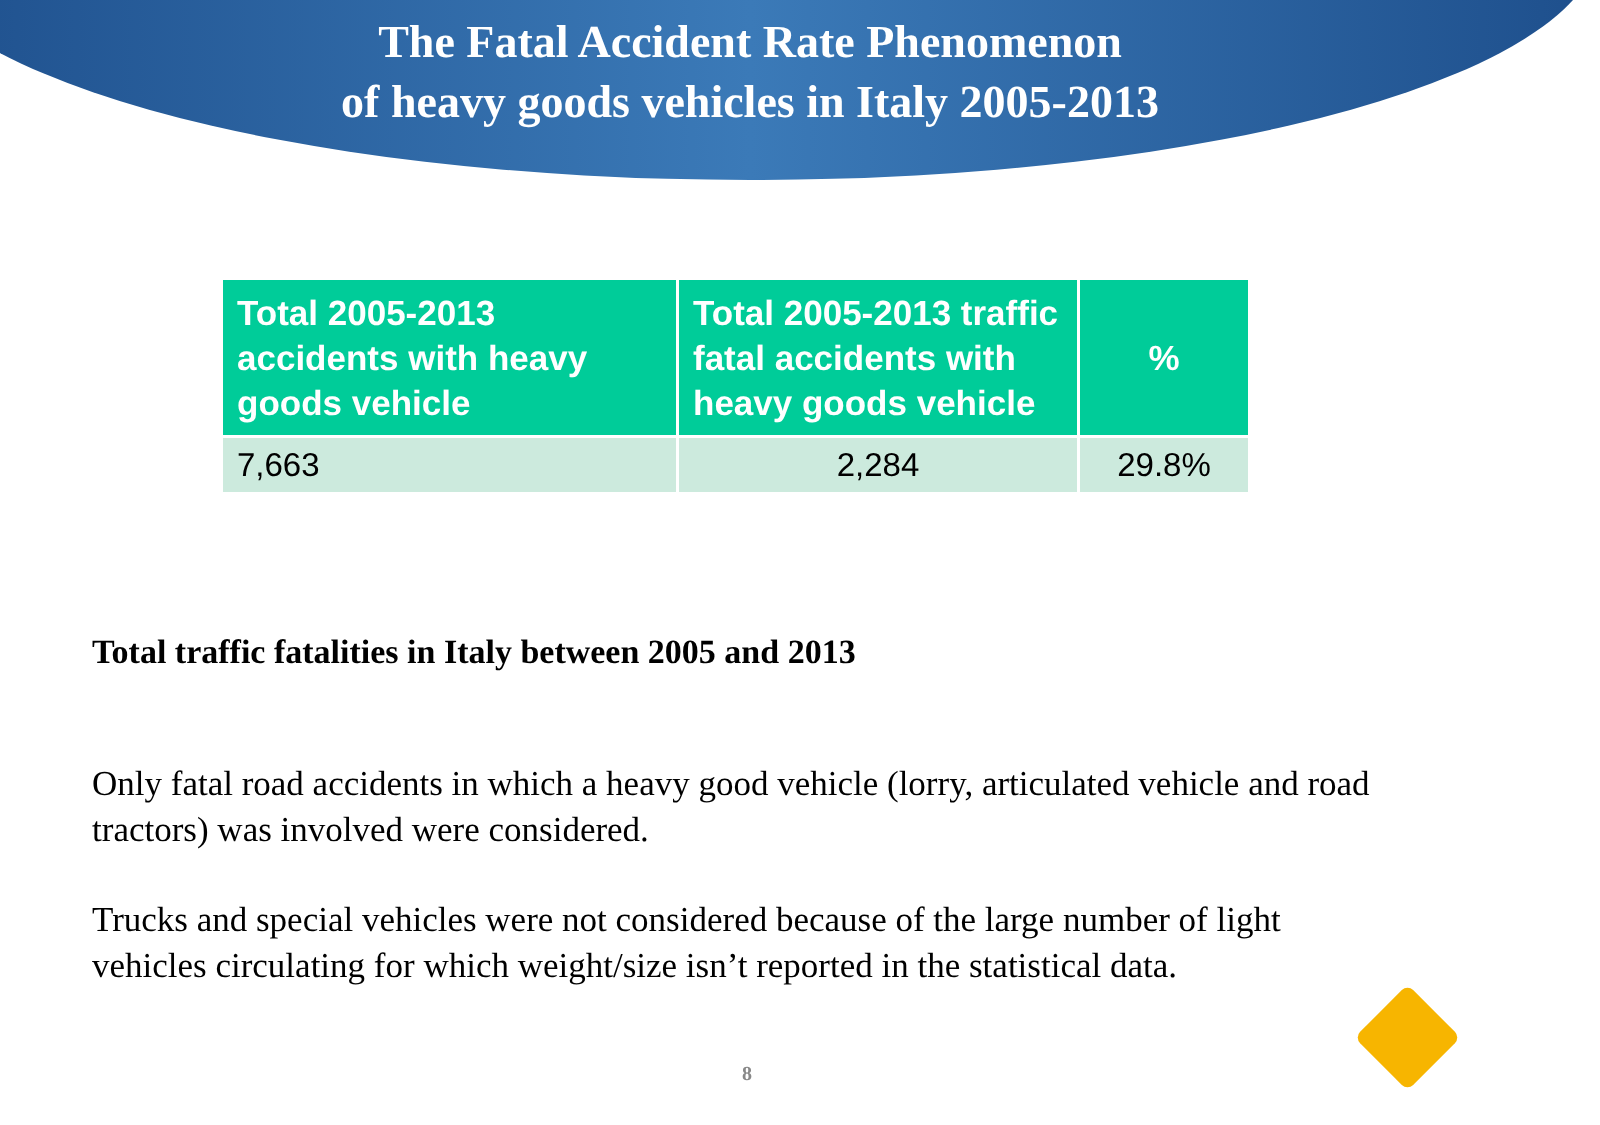The Fatal Accident Rate Phenomenon
of heavy goods vehicles in Italy 2005-2013
| Total 2005-2013 accidents with heavy goods vehicle | Total 2005-2013 traffic fatal accidents with heavy goods vehicle | % |
| --- | --- | --- |
| 7,663 | 2,284 | 29.8% |
Total traffic fatalities in Italy between 2005 and 2013
Only fatal road accidents in which a heavy good vehicle (lorry, articulated vehicle and road tractors) was involved were considered.
Trucks and special vehicles were not considered because of the large number of light vehicles circulating for which weight/size isn’t reported in the statistical data.
8